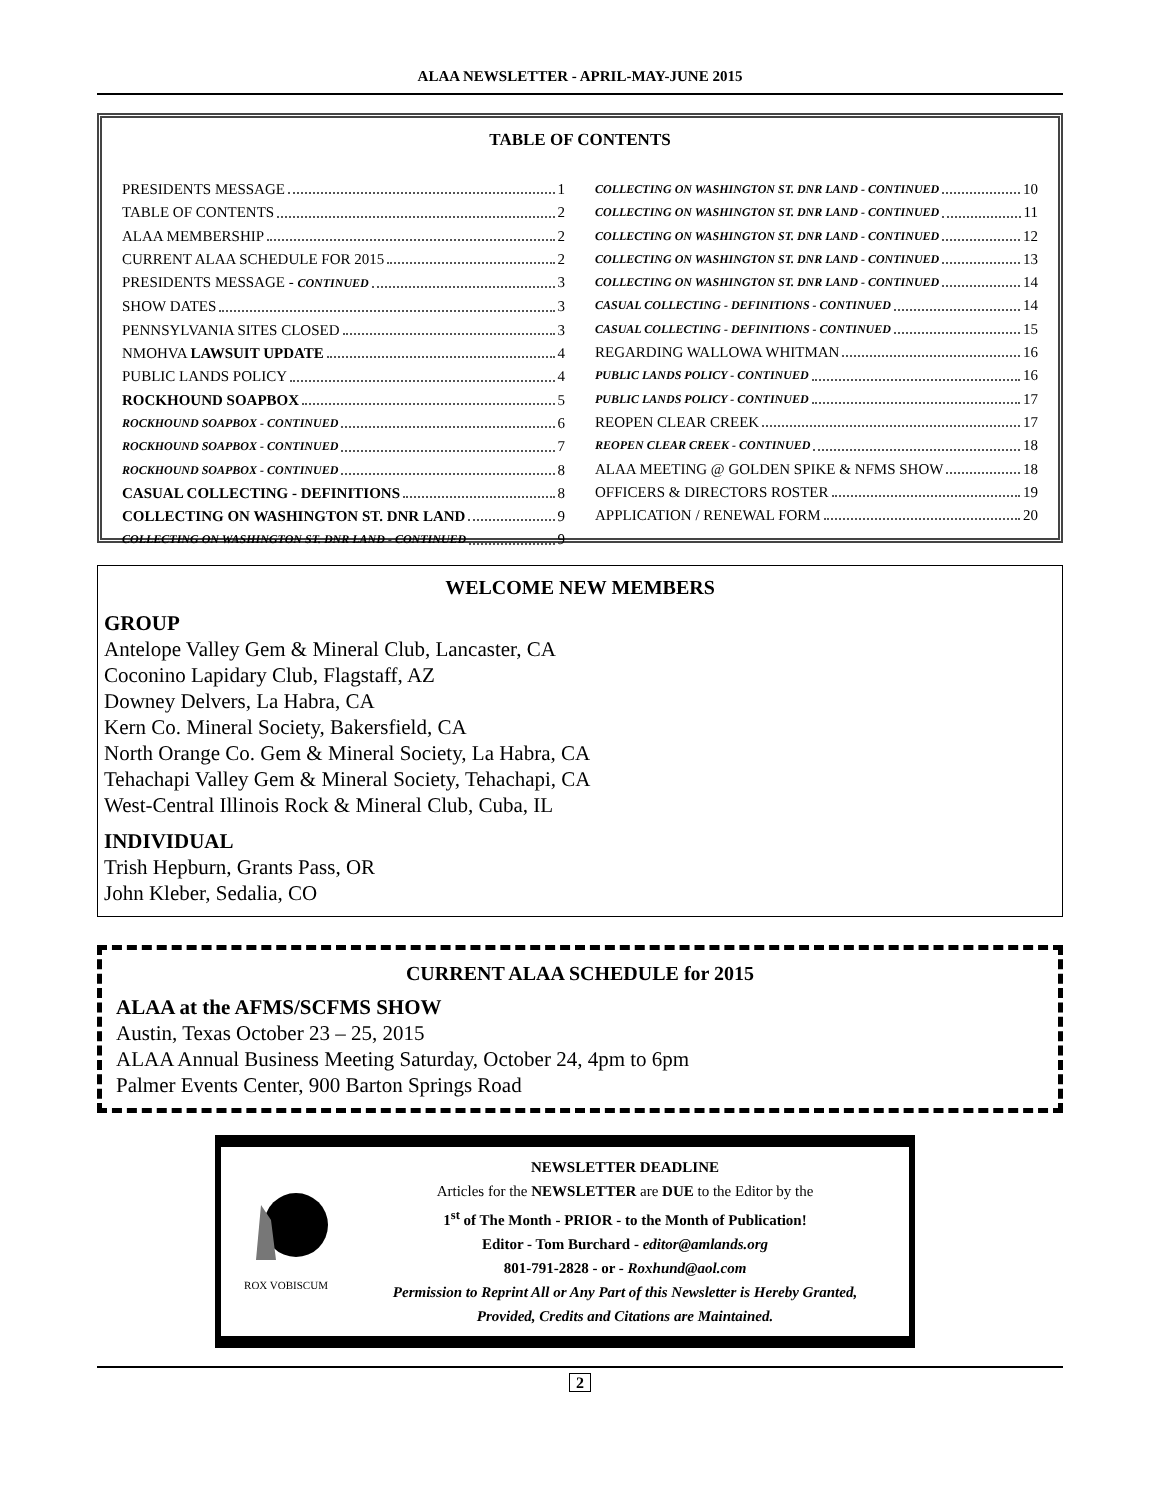ALAA NEWSLETTER - APRIL-MAY-JUNE 2015
TABLE OF CONTENTS
PRESIDENTS MESSAGE 1
TABLE OF CONTENTS 2
ALAA MEMBERSHIP 2
CURRENT ALAA SCHEDULE FOR 2015 2
PRESIDENTS MESSAGE - CONTINUED 3
SHOW DATES 3
PENNSYLVANIA SITES CLOSED 3
NMOHVA LAWSUIT UPDATE 4
PUBLIC LANDS POLICY 4
ROCKHOUND SOAPBOX 5
ROCKHOUND SOAPBOX - CONTINUED 6
ROCKHOUND SOAPBOX - CONTINUED 7
ROCKHOUND SOAPBOX - CONTINUED 8
CASUAL COLLECTING - DEFINITIONS 8
COLLECTING ON WASHINGTON ST. DNR LAND 9
COLLECTING ON WASHINGTON ST. DNR LAND - CONTINUED 9
COLLECTING ON WASHINGTON ST. DNR LAND - CONTINUED 10
COLLECTING ON WASHINGTON ST. DNR LAND - CONTINUED 11
COLLECTING ON WASHINGTON ST. DNR LAND - CONTINUED 12
COLLECTING ON WASHINGTON ST. DNR LAND - CONTINUED 13
COLLECTING ON WASHINGTON ST. DNR LAND - CONTINUED 14
CASUAL COLLECTING - DEFINITIONS - CONTINUED 14
CASUAL COLLECTING - DEFINITIONS - CONTINUED 15
REGARDING WALLOWA WHITMAN 16
PUBLIC LANDS POLICY - CONTINUED 16
PUBLIC LANDS POLICY - CONTINUED 17
REOPEN CLEAR CREEK 17
REOPEN CLEAR CREEK - CONTINUED 18
ALAA MEETING @ GOLDEN SPIKE & NFMS SHOW 18
OFFICERS & DIRECTORS ROSTER 19
APPLICATION / RENEWAL FORM 20
WELCOME NEW MEMBERS
GROUP
Antelope Valley Gem & Mineral Club, Lancaster, CA
Coconino Lapidary Club, Flagstaff, AZ
Downey Delvers, La Habra, CA
Kern Co. Mineral Society, Bakersfield, CA
North Orange Co. Gem & Mineral Society, La Habra, CA
Tehachapi Valley Gem & Mineral Society, Tehachapi, CA
West-Central Illinois Rock & Mineral Club, Cuba, IL
INDIVIDUAL
Trish Hepburn, Grants Pass, OR
John Kleber, Sedalia, CO
CURRENT ALAA SCHEDULE for 2015
ALAA at the AFMS/SCFMS SHOW
Austin, Texas October 23 – 25, 2015
ALAA Annual Business Meeting Saturday, October 24, 4pm to 6pm
Palmer Events Center, 900 Barton Springs Road
ROX VOBISCUM
NEWSLETTER DEADLINE
Articles for the NEWSLETTER are DUE to the Editor by the
1<sup>st</sup> of The Month - PRIOR - to the Month of Publication!
Editor - Tom Burchard - editor@amlands.org
801-791-2828 - or - Roxhund@aol.com
Permission to Reprint All or Any Part of this Newsletter is Hereby Granted,
Provided, Credits and Citations are Maintained.
2